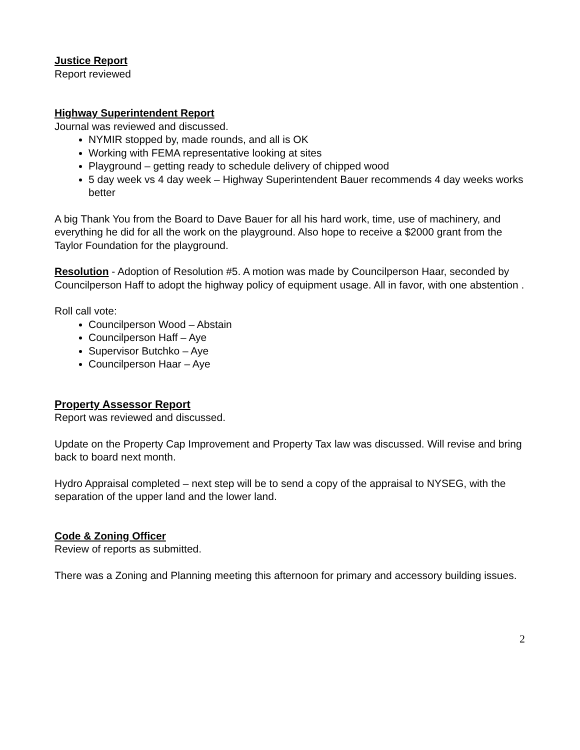Justice Report
Report reviewed
Highway Superintendent Report
Journal was reviewed and discussed.
NYMIR stopped by, made rounds, and all is OK
Working with FEMA representative looking at sites
Playground – getting ready to schedule delivery of chipped wood
5 day week vs 4 day week – Highway Superintendent Bauer recommends 4 day weeks works better
A big Thank You from the Board to Dave Bauer for all his hard work, time, use of machinery, and everything he did for all the work on the playground. Also hope to receive a $2000 grant from the Taylor Foundation for the playground.
Resolution - Adoption of Resolution #5. A motion was made by Councilperson Haar, seconded by Councilperson Haff to adopt the highway policy of equipment usage. All in favor, with one abstention .
Roll call vote:
Councilperson Wood – Abstain
Councilperson Haff – Aye
Supervisor Butchko – Aye
Councilperson Haar – Aye
Property Assessor Report
Report was reviewed and discussed.
Update on the Property Cap Improvement and Property Tax law was discussed. Will revise and bring back to board next month.
Hydro Appraisal completed – next step will be to send a copy of the appraisal to NYSEG, with the separation of the upper land and the lower land.
Code & Zoning Officer
Review of reports as submitted.
There was a Zoning and Planning meeting this afternoon for primary and accessory building issues.
2